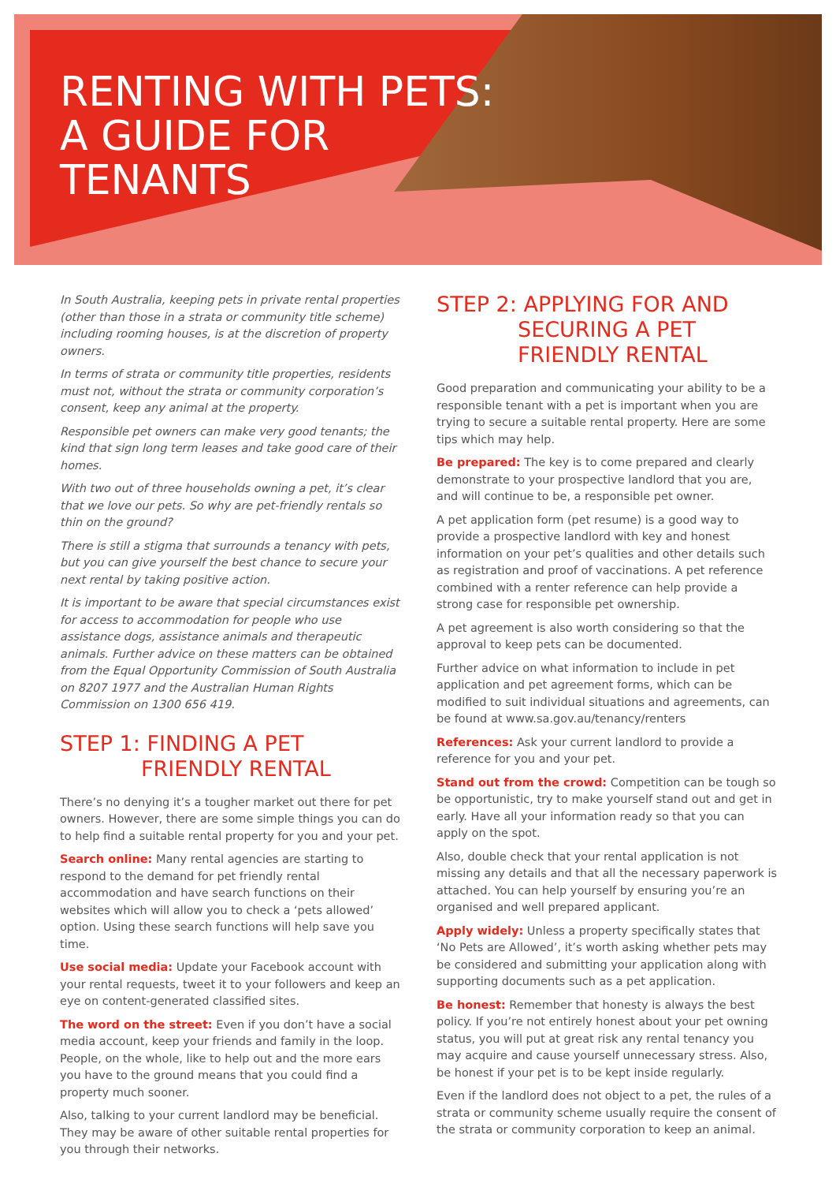RENTING WITH PETS:
A GUIDE FOR
TENANTS
In South Australia, keeping pets in private rental properties (other than those in a strata or community title scheme) including rooming houses, is at the discretion of property owners.
In terms of strata or community title properties, residents must not, without the strata or community corporation’s consent, keep any animal at the property.
Responsible pet owners can make very good tenants; the kind that sign long term leases and take good care of their homes.
With two out of three households owning a pet, it’s clear that we love our pets. So why are pet-friendly rentals so thin on the ground?
There is still a stigma that surrounds a tenancy with pets, but you can give yourself the best chance to secure your next rental by taking positive action.
It is important to be aware that special circumstances exist for access to accommodation for people who use assistance dogs, assistance animals and therapeutic animals. Further advice on these matters can be obtained from the Equal Opportunity Commission of South Australia on 8207 1977 and the Australian Human Rights Commission on 1300 656 419.
STEP 1: FINDING A PET
FRIENDLY RENTAL
There’s no denying it’s a tougher market out there for pet owners. However, there are some simple things you can do to help find a suitable rental property for you and your pet.
Search online: Many rental agencies are starting to respond to the demand for pet friendly rental accommodation and have search functions on their websites which will allow you to check a ‘pets allowed’ option. Using these search functions will help save you time.
Use social media: Update your Facebook account with your rental requests, tweet it to your followers and keep an eye on content-generated classified sites.
The word on the street: Even if you don’t have a social media account, keep your friends and family in the loop. People, on the whole, like to help out and the more ears you have to the ground means that you could find a property much sooner.
Also, talking to your current landlord may be beneficial. They may be aware of other suitable rental properties for you through their networks.
STEP 2: APPLYING FOR AND
SECURING A PET
FRIENDLY RENTAL
Good preparation and communicating your ability to be a responsible tenant with a pet is important when you are trying to secure a suitable rental property. Here are some tips which may help.
Be prepared: The key is to come prepared and clearly demonstrate to your prospective landlord that you are, and will continue to be, a responsible pet owner.
A pet application form (pet resume) is a good way to provide a prospective landlord with key and honest information on your pet’s qualities and other details such as registration and proof of vaccinations. A pet reference combined with a renter reference can help provide a strong case for responsible pet ownership.
A pet agreement is also worth considering so that the approval to keep pets can be documented.
Further advice on what information to include in pet application and pet agreement forms, which can be modified to suit individual situations and agreements, can be found at www.sa.gov.au/tenancy/renters
References: Ask your current landlord to provide a reference for you and your pet.
Stand out from the crowd: Competition can be tough so be opportunistic, try to make yourself stand out and get in early. Have all your information ready so that you can apply on the spot.
Also, double check that your rental application is not missing any details and that all the necessary paperwork is attached. You can help yourself by ensuring you’re an organised and well prepared applicant.
Apply widely: Unless a property specifically states that ‘No Pets are Allowed’, it’s worth asking whether pets may be considered and submitting your application along with supporting documents such as a pet application.
Be honest: Remember that honesty is always the best policy. If you’re not entirely honest about your pet owning status, you will put at great risk any rental tenancy you may acquire and cause yourself unnecessary stress. Also, be honest if your pet is to be kept inside regularly.
Even if the landlord does not object to a pet, the rules of a strata or community scheme usually require the consent of the strata or community corporation to keep an animal.